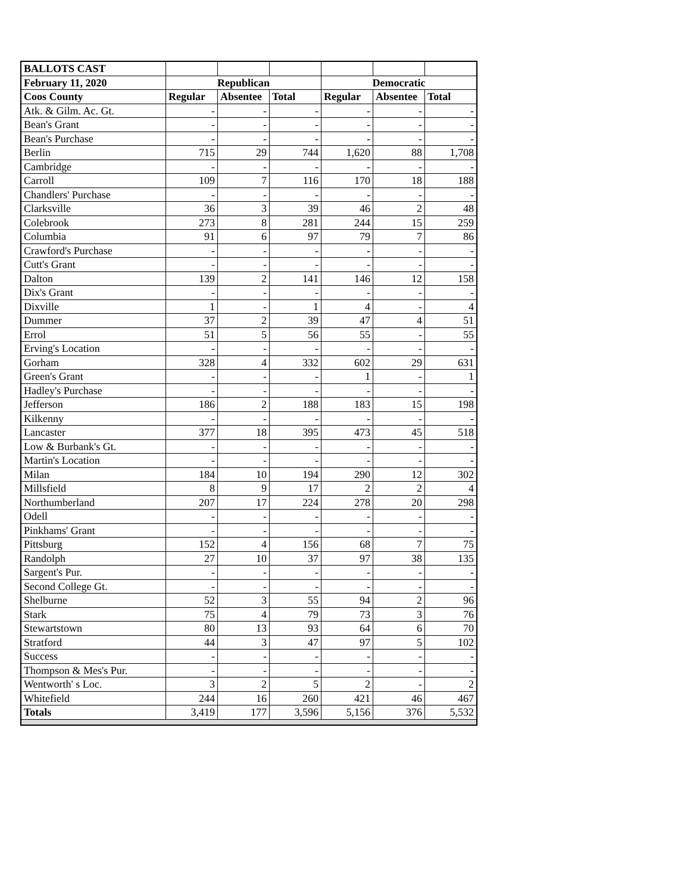| BALLOTS CAST | | | | | | |
| --- | --- | --- | --- | --- | --- | --- |
| February 11, 2020 | Republican | | | Democratic | | |
| Coos County | Regular | Absentee | Total | Regular | Absentee | Total |
| Atk. & Gilm. Ac. Gt. | - | - | - | - | - | - |
| Bean's Grant | - | - | - | - | - | - |
| Bean's Purchase | - | - | - | - | - | - |
| Berlin | 715 | 29 | 744 | 1,620 | 88 | 1,708 |
| Cambridge | - | - | - | - | - | - |
| Carroll | 109 | 7 | 116 | 170 | 18 | 188 |
| Chandlers' Purchase | - | - | - | - | - | - |
| Clarksville | 36 | 3 | 39 | 46 | 2 | 48 |
| Colebrook | 273 | 8 | 281 | 244 | 15 | 259 |
| Columbia | 91 | 6 | 97 | 79 | 7 | 86 |
| Crawford's Purchase | - | - | - | - | - | - |
| Cutt's Grant | - | - | - | - | - | - |
| Dalton | 139 | 2 | 141 | 146 | 12 | 158 |
| Dix's Grant | - | - | - | - | - | - |
| Dixville | 1 | - | 1 | 4 | - | 4 |
| Dummer | 37 | 2 | 39 | 47 | 4 | 51 |
| Errol | 51 | 5 | 56 | 55 | - | 55 |
| Erving's Location | - | - | - | - | - | - |
| Gorham | 328 | 4 | 332 | 602 | 29 | 631 |
| Green's Grant | - | - | - | 1 | - | 1 |
| Hadley's Purchase | - | - | - | - | - | - |
| Jefferson | 186 | 2 | 188 | 183 | 15 | 198 |
| Kilkenny | - | - | - | - | - | - |
| Lancaster | 377 | 18 | 395 | 473 | 45 | 518 |
| Low & Burbank's Gt. | - | - | - | - | - | - |
| Martin's Location | - | - | - | - | - | - |
| Milan | 184 | 10 | 194 | 290 | 12 | 302 |
| Millsfield | 8 | 9 | 17 | 2 | 2 | 4 |
| Northumberland | 207 | 17 | 224 | 278 | 20 | 298 |
| Odell | - | - | - | - | - | - |
| Pinkhams' Grant | - | - | - | - | - | - |
| Pittsburg | 152 | 4 | 156 | 68 | 7 | 75 |
| Randolph | 27 | 10 | 37 | 97 | 38 | 135 |
| Sargent's Pur. | - | - | - | - | - | - |
| Second College Gt. | - | - | - | - | - | - |
| Shelburne | 52 | 3 | 55 | 94 | 2 | 96 |
| Stark | 75 | 4 | 79 | 73 | 3 | 76 |
| Stewartstown | 80 | 13 | 93 | 64 | 6 | 70 |
| Stratford | 44 | 3 | 47 | 97 | 5 | 102 |
| Success | - | - | - | - | - | - |
| Thompson & Mes's Pur. | - | - | - | - | - | - |
| Wentworth' s Loc. | 3 | 2 | 5 | 2 | - | 2 |
| Whitefield | 244 | 16 | 260 | 421 | 46 | 467 |
| Totals | 3,419 | 177 | 3,596 | 5,156 | 376 | 5,532 |